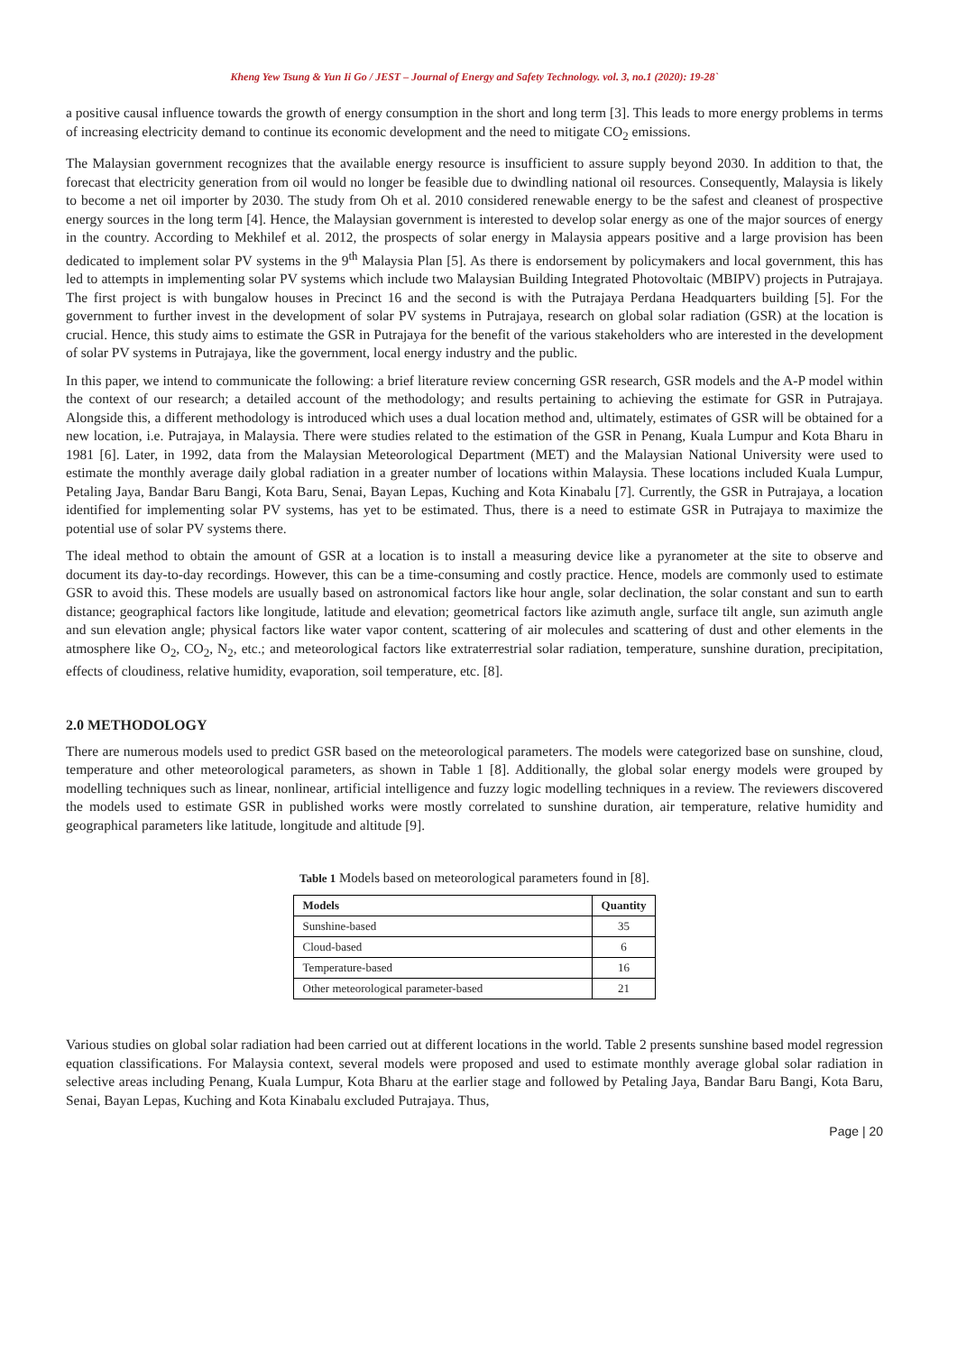Kheng Yew Tsung & Yun Ii Go / JEST – Journal of Energy and Safety Technology. vol. 3, no.1 (2020): 19-28`
a positive causal influence towards the growth of energy consumption in the short and long term [3]. This leads to more energy problems in terms of increasing electricity demand to continue its economic development and the need to mitigate CO<sub>2</sub> emissions.
The Malaysian government recognizes that the available energy resource is insufficient to assure supply beyond 2030. In addition to that, the forecast that electricity generation from oil would no longer be feasible due to dwindling national oil resources. Consequently, Malaysia is likely to become a net oil importer by 2030. The study from Oh et al. 2010 considered renewable energy to be the safest and cleanest of prospective energy sources in the long term [4]. Hence, the Malaysian government is interested to develop solar energy as one of the major sources of energy in the country. According to Mekhilef et al. 2012, the prospects of solar energy in Malaysia appears positive and a large provision has been dedicated to implement solar PV systems in the 9<sup>th</sup> Malaysia Plan [5]. As there is endorsement by policymakers and local government, this has led to attempts in implementing solar PV systems which include two Malaysian Building Integrated Photovoltaic (MBIPV) projects in Putrajaya. The first project is with bungalow houses in Precinct 16 and the second is with the Putrajaya Perdana Headquarters building [5]. For the government to further invest in the development of solar PV systems in Putrajaya, research on global solar radiation (GSR) at the location is crucial. Hence, this study aims to estimate the GSR in Putrajaya for the benefit of the various stakeholders who are interested in the development of solar PV systems in Putrajaya, like the government, local energy industry and the public.
In this paper, we intend to communicate the following: a brief literature review concerning GSR research, GSR models and the A-P model within the context of our research; a detailed account of the methodology; and results pertaining to achieving the estimate for GSR in Putrajaya. Alongside this, a different methodology is introduced which uses a dual location method and, ultimately, estimates of GSR will be obtained for a new location, i.e. Putrajaya, in Malaysia. There were studies related to the estimation of the GSR in Penang, Kuala Lumpur and Kota Bharu in 1981 [6]. Later, in 1992, data from the Malaysian Meteorological Department (MET) and the Malaysian National University were used to estimate the monthly average daily global radiation in a greater number of locations within Malaysia. These locations included Kuala Lumpur, Petaling Jaya, Bandar Baru Bangi, Kota Baru, Senai, Bayan Lepas, Kuching and Kota Kinabalu [7]. Currently, the GSR in Putrajaya, a location identified for implementing solar PV systems, has yet to be estimated. Thus, there is a need to estimate GSR in Putrajaya to maximize the potential use of solar PV systems there.
The ideal method to obtain the amount of GSR at a location is to install a measuring device like a pyranometer at the site to observe and document its day-to-day recordings. However, this can be a time-consuming and costly practice. Hence, models are commonly used to estimate GSR to avoid this. These models are usually based on astronomical factors like hour angle, solar declination, the solar constant and sun to earth distance; geographical factors like longitude, latitude and elevation; geometrical factors like azimuth angle, surface tilt angle, sun azimuth angle and sun elevation angle; physical factors like water vapor content, scattering of air molecules and scattering of dust and other elements in the atmosphere like O<sub>2</sub>, CO<sub>2</sub>, N<sub>2</sub>, etc.; and meteorological factors like extraterrestrial solar radiation, temperature, sunshine duration, precipitation, effects of cloudiness, relative humidity, evaporation, soil temperature, etc. [8].
2.0 METHODOLOGY
There are numerous models used to predict GSR based on the meteorological parameters. The models were categorized base on sunshine, cloud, temperature and other meteorological parameters, as shown in Table 1 [8]. Additionally, the global solar energy models were grouped by modelling techniques such as linear, nonlinear, artificial intelligence and fuzzy logic modelling techniques in a review. The reviewers discovered the models used to estimate GSR in published works were mostly correlated to sunshine duration, air temperature, relative humidity and geographical parameters like latitude, longitude and altitude [9].
Table 1 Models based on meteorological parameters found in [8].
| Models | Quantity |
| --- | --- |
| Sunshine-based | 35 |
| Cloud-based | 6 |
| Temperature-based | 16 |
| Other meteorological parameter-based | 21 |
Various studies on global solar radiation had been carried out at different locations in the world. Table 2 presents sunshine based model regression equation classifications. For Malaysia context, several models were proposed and used to estimate monthly average global solar radiation in selective areas including Penang, Kuala Lumpur, Kota Bharu at the earlier stage and followed by Petaling Jaya, Bandar Baru Bangi, Kota Baru, Senai, Bayan Lepas, Kuching and Kota Kinabalu excluded Putrajaya. Thus,
Page | 20